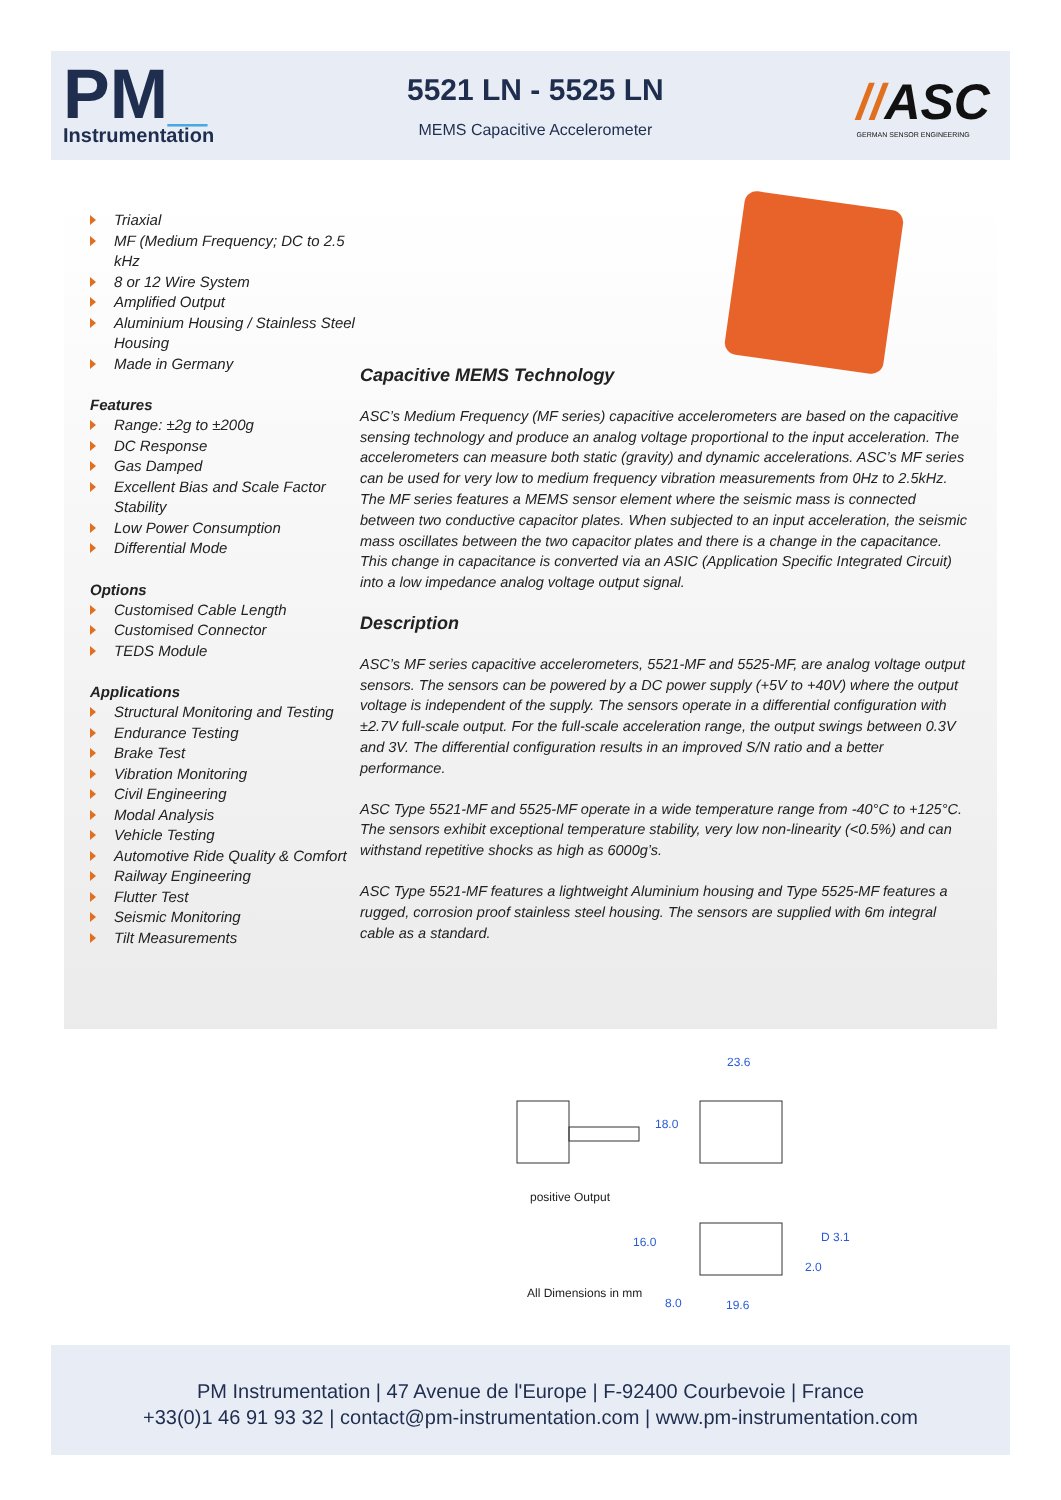PM_
Instrumentation
5521 LN - 5525 LN
MEMS Capacitive Accelerometer
//ASC
GERMAN SENSOR ENGINEERING
Triaxial
MF (Medium Frequency; DC to 2.5 kHz
8 or 12 Wire System
Amplified Output
Aluminium Housing / Stainless Steel Housing
Made in Germany
Features
Range: ±2g to ±200g
DC Response
Gas Damped
Excellent Bias and Scale Factor Stability
Low Power Consumption
Differential Mode
Options
Customised Cable Length
Customised Connector
TEDS Module
Applications
Structural Monitoring and Testing
Endurance Testing
Brake Test
Vibration Monitoring
Civil Engineering
Modal Analysis
Vehicle Testing
Automotive Ride Quality & Comfort
Railway Engineering
Flutter Test
Seismic Monitoring
Tilt Measurements
Capacitive MEMS Technology
ASC’s Medium Frequency (MF series) capacitive accelerometers are based on the capacitive sensing technology and produce an analog voltage proportional to the input acceleration. The accelerometers can measure both static (gravity) and dynamic accelerations. ASC’s MF series can be used for very low to medium frequency vibration measurements from 0Hz to 2.5kHz. The MF series features a MEMS sensor element where the seismic mass is connected between two conductive capacitor plates. When subjected to an input acceleration, the seismic mass oscillates between the two capacitor plates and there is a change in the capacitance. This change in capacitance is converted via an ASIC (Application Specific Integrated Circuit) into a low impedance analog voltage output signal.
Description
ASC’s MF series capacitive accelerometers, 5521-MF and 5525-MF, are analog voltage output sensors. The sensors can be powered by a DC power supply (+5V to +40V) where the output voltage is independent of the supply. The sensors operate in a differential configuration with ±2.7V full-scale output. For the full-scale acceleration range, the output swings between 0.3V and 3V. The differential configuration results in an improved S/N ratio and a better performance.
ASC Type 5521-MF and 5525-MF operate in a wide temperature range from -40°C to +125°C. The sensors exhibit exceptional temperature stability, very low non-linearity (<0.5%) and can withstand repetitive shocks as high as 6000g’s.
ASC Type 5521-MF features a lightweight Aluminium housing and Type 5525-MF features a rugged, corrosion proof stainless steel housing. The sensors are supplied with 6m integral cable as a standard.
23.6
18.0
positive Output
16.0 D 3.1
2.0
All Dimensions in mm
8.0 19.6
PM Instrumentation | 47 Avenue de l'Europe | F-92400 Courbevoie | France
+33(0)1 46 91 93 32 | contact@pm-instrumentation.com | www.pm-instrumentation.com